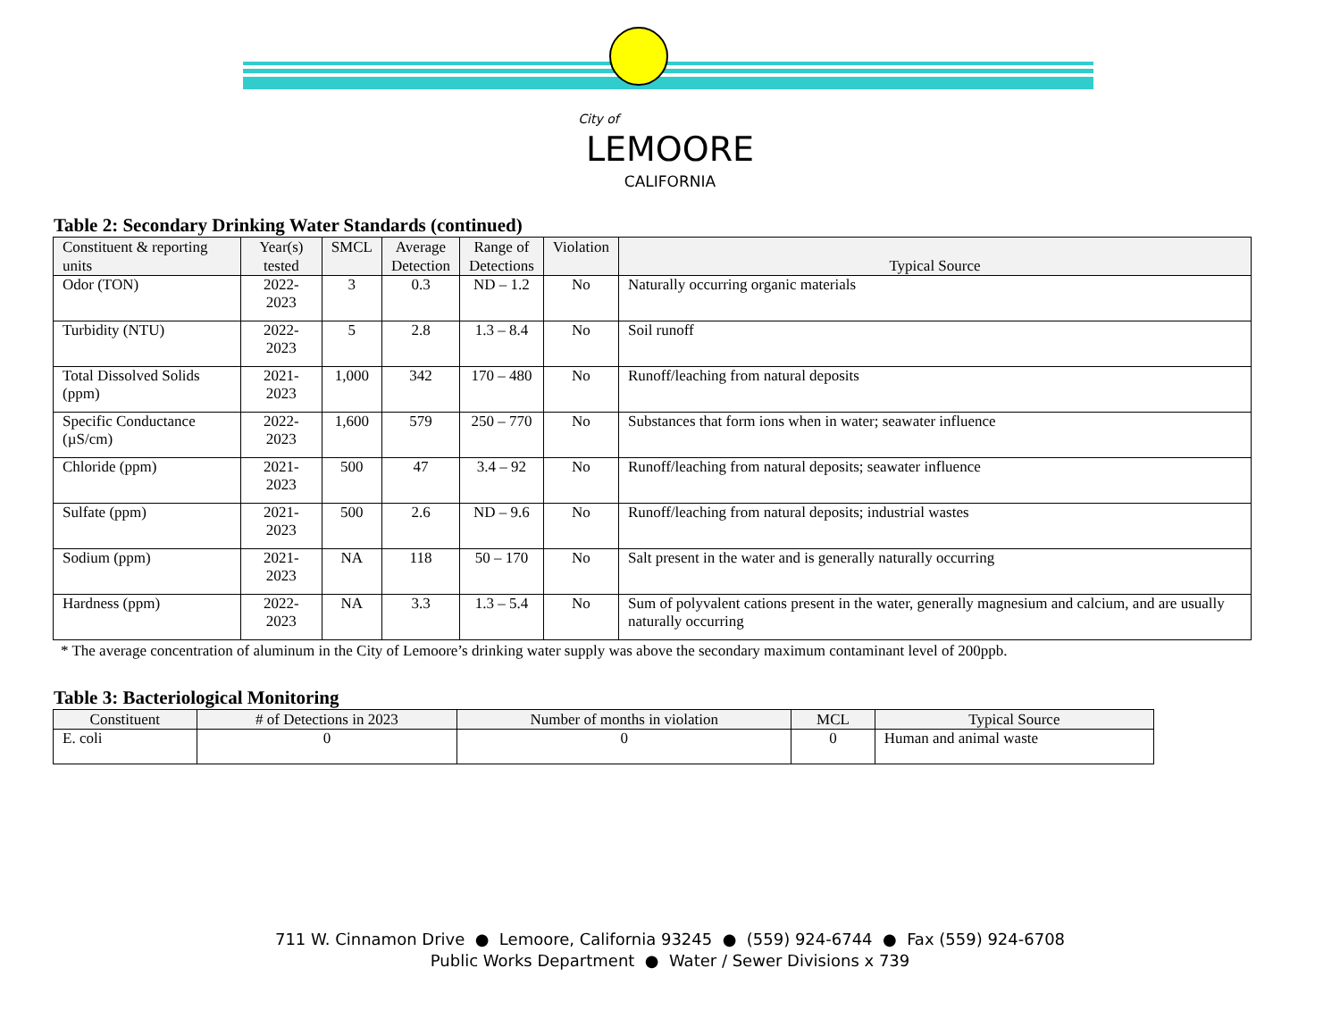City of
LEMOORE
CALIFORNIA
Table 2: Secondary Drinking Water Standards (continued)
| Constituent & reporting units | Year(s) tested | SMCL | Average Detection | Range of Detections | Violation | Typical Source |
| --- | --- | --- | --- | --- | --- | --- |
| Odor (TON) | 2022-2023 | 3 | 0.3 | ND – 1.2 | No | Naturally occurring organic materials |
| Turbidity (NTU) | 2022-2023 | 5 | 2.8 | 1.3 – 8.4 | No | Soil runoff |
| Total Dissolved Solids (ppm) | 2021-2023 | 1,000 | 342 | 170 – 480 | No | Runoff/leaching from natural deposits |
| Specific Conductance (µS/cm) | 2022-2023 | 1,600 | 579 | 250 – 770 | No | Substances that form ions when in water; seawater influence |
| Chloride (ppm) | 2021-2023 | 500 | 47 | 3.4 – 92 | No | Runoff/leaching from natural deposits; seawater influence |
| Sulfate (ppm) | 2021-2023 | 500 | 2.6 | ND – 9.6 | No | Runoff/leaching from natural deposits; industrial wastes |
| Sodium (ppm) | 2021-2023 | NA | 118 | 50 – 170 | No | Salt present in the water and is generally naturally occurring |
| Hardness (ppm) | 2022-2023 | NA | 3.3 | 1.3 – 5.4 | No | Sum of polyvalent cations present in the water, generally magnesium and calcium, and are usually naturally occurring |
* The average concentration of aluminum in the City of Lemoore’s drinking water supply was above the secondary maximum contaminant level of 200ppb.
Table 3: Bacteriological Monitoring
| Constituent | # of Detections in 2023 | Number of months in violation | MCL | Typical Source |
| --- | --- | --- | --- | --- |
| E. coli | 0 | 0 | 0 | Human and animal waste |
711 W. Cinnamon Drive ● Lemoore, California 93245 ● (559) 924-6744 ● Fax (559) 924-6708
Public Works Department ● Water / Sewer Divisions x 739